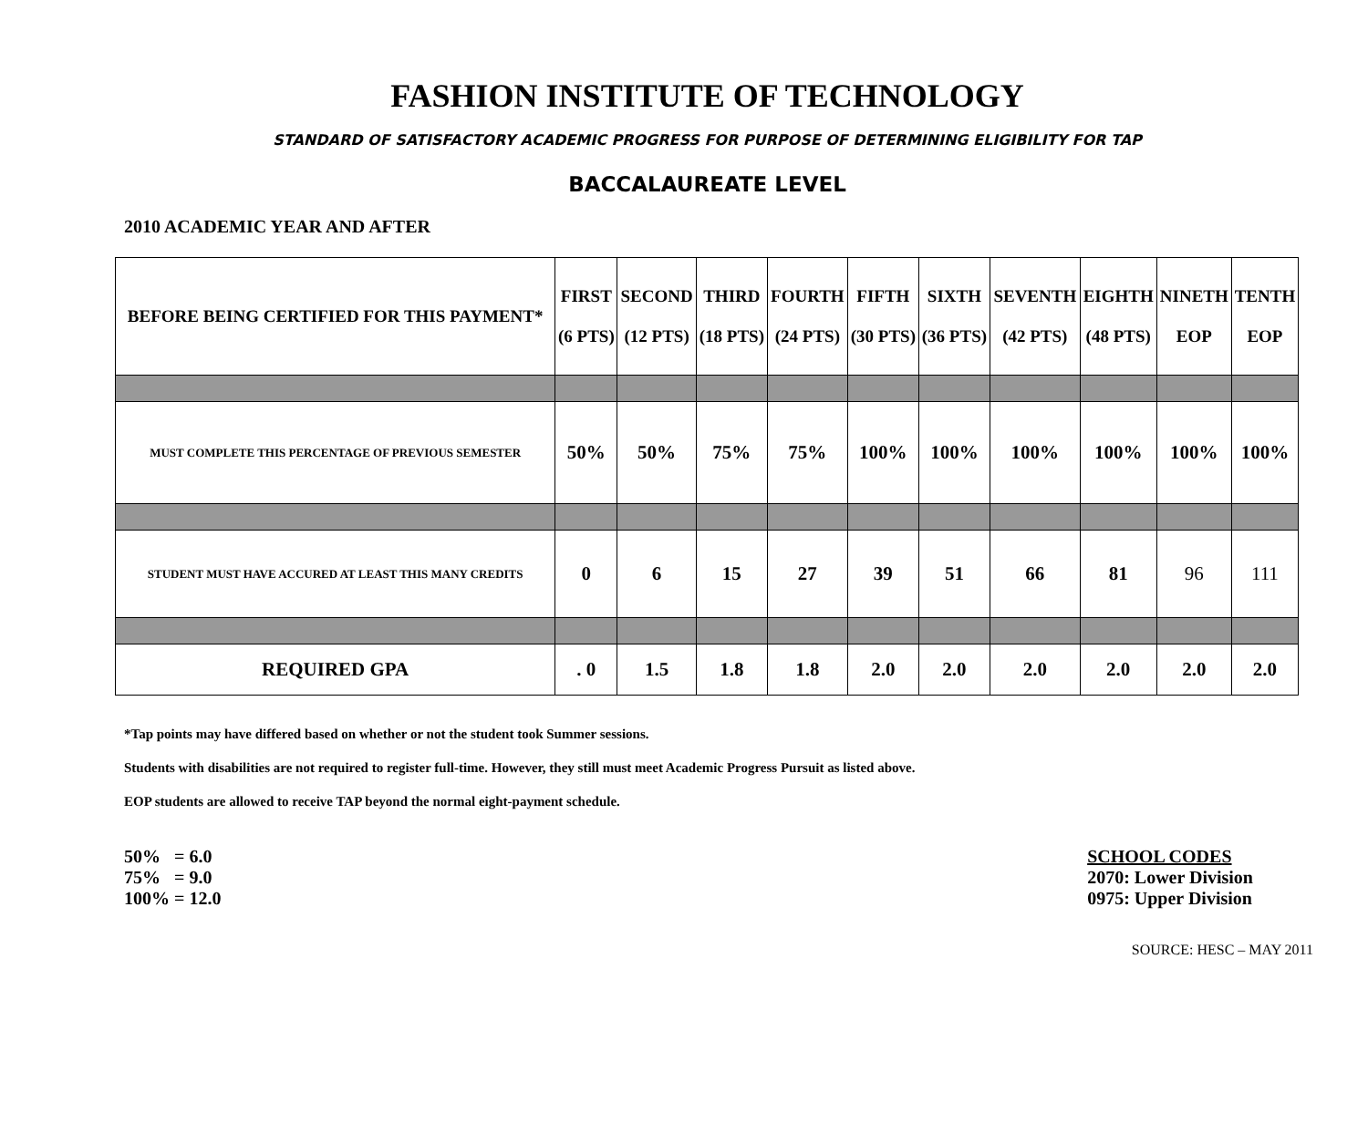FASHION INSTITUTE OF TECHNOLOGY
STANDARD OF SATISFACTORY ACADEMIC PROGRESS FOR PURPOSE OF DETERMINING ELIGIBILITY FOR TAP
BACCALAUREATE LEVEL
2010 ACADEMIC YEAR AND AFTER
| BEFORE BEING CERTIFIED FOR THIS PAYMENT* | FIRST (6 PTS) | SECOND (12 PTS) | THIRD (18 PTS) | FOURTH (24 PTS) | FIFTH (30 PTS) | SIXTH (36 PTS) | SEVENTH (42 PTS) | EIGHTH (48 PTS) | NINETH EOP | TENTH EOP |
| --- | --- | --- | --- | --- | --- | --- | --- | --- | --- | --- |
| MUST COMPLETE THIS PERCENTAGE OF PREVIOUS SEMESTER | 50% | 50% | 75% | 75% | 100% | 100% | 100% | 100% | 100% | 100% |
| STUDENT MUST HAVE ACCURED AT LEAST THIS MANY CREDITS | 0 | 6 | 15 | 27 | 39 | 51 | 66 | 81 | 96 | 111 |
| REQUIRED GPA | . 0 | 1.5 | 1.8 | 1.8 | 2.0 | 2.0 | 2.0 | 2.0 | 2.0 | 2.0 |
*Tap points may have differed based on whether or not the student took Summer sessions.
Students with disabilities are not required to register full-time. However, they still must meet Academic Progress Pursuit as listed above.
EOP students are allowed to receive TAP beyond the normal eight-payment schedule.
50% = 6.0
75% = 9.0
100% = 12.0
SCHOOL CODES
2070: Lower Division
0975: Upper Division
SOURCE: HESC – MAY 2011